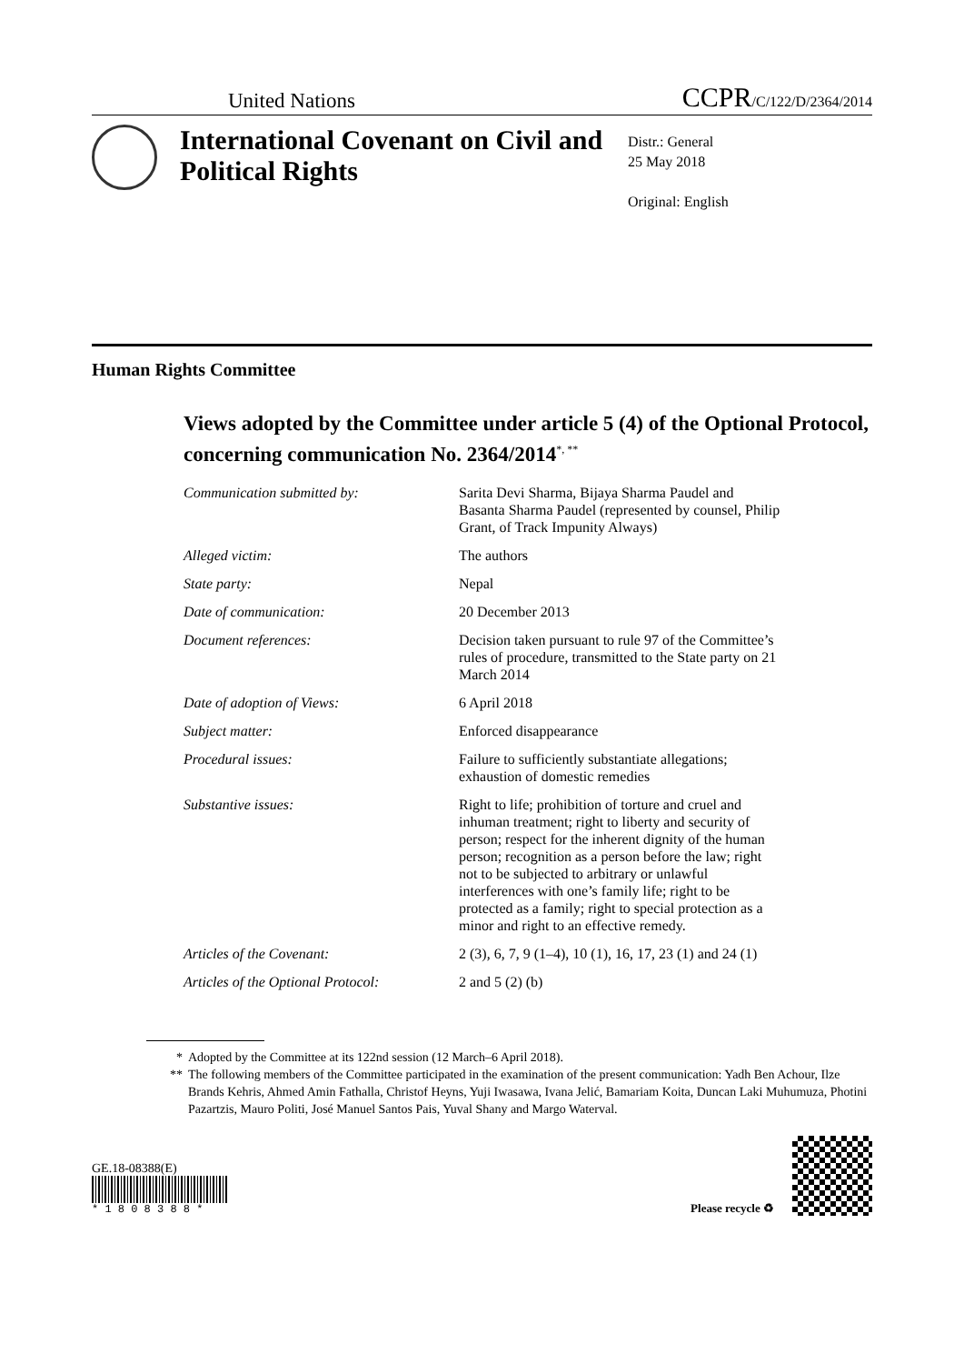United Nations
CCPR/C/122/D/2364/2014
International Covenant on Civil and Political Rights
Distr.: General
25 May 2018
Original: English
Human Rights Committee
Views adopted by the Committee under article 5 (4) of the Optional Protocol, concerning communication No. 2364/2014<sup>*, **</sup>
Communication submitted by: Sarita Devi Sharma, Bijaya Sharma Paudel and Basanta Sharma Paudel (represented by counsel, Philip Grant, of Track Impunity Always)
Alleged victim: The authors
State party: Nepal
Date of communication: 20 December 2013
Document references: Decision taken pursuant to rule 97 of the Committee’s rules of procedure, transmitted to the State party on 21 March 2014
Date of adoption of Views: 6 April 2018
Subject matter: Enforced disappearance
Procedural issues: Failure to sufficiently substantiate allegations; exhaustion of domestic remedies
Substantive issues: Right to life; prohibition of torture and cruel and inhuman treatment; right to liberty and security of person; respect for the inherent dignity of the human person; recognition as a person before the law; right not to be subjected to arbitrary or unlawful interferences with one’s family life; right to be protected as a family; right to special protection as a minor and right to an effective remedy.
Articles of the Covenant: 2 (3), 6, 7, 9 (1–4), 10 (1), 16, 17, 23 (1) and 24 (1)
Articles of the Optional Protocol:
2 and 5 (2) (b)
* Adopted by the Committee at its 122nd session (12 March–6 April 2018).
** The following members of the Committee participated in the examination of the present communication: Yadh Ben Achour, Ilze Brands Kehris, Ahmed Amin Fathalla, Christof Heyns, Yuji Iwasawa, Ivana Jelić, Bamariam Koita, Duncan Laki Muhumuza, Photini Pazartzis, Mauro Politi, José Manuel Santos Pais, Yuval Shany and Margo Waterval.
GE.18-08388(E)
* 1 8 0 8 3 8 8 *
Please recycle ♻